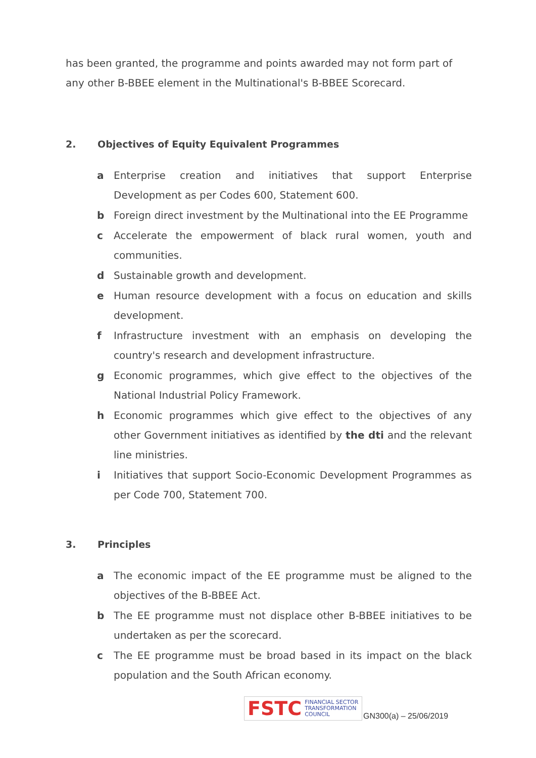has been granted, the programme and points awarded may not form part of any other B-BBEE element in the Multinational's B-BBEE Scorecard.
2. Objectives of Equity Equivalent Programmes
a Enterprise creation and initiatives that support Enterprise Development as per Codes 600, Statement 600.
b Foreign direct investment by the Multinational into the EE Programme
c Accelerate the empowerment of black rural women, youth and communities.
d Sustainable growth and development.
e Human resource development with a focus on education and skills development.
f Infrastructure investment with an emphasis on developing the country's research and development infrastructure.
g Economic programmes, which give effect to the objectives of the National Industrial Policy Framework.
h Economic programmes which give effect to the objectives of any other Government initiatives as identified by the dti and the relevant line ministries.
i Initiatives that support Socio-Economic Development Programmes as per Code 700, Statement 700.
3. Principles
a The economic impact of the EE programme must be aligned to the objectives of the B-BBEE Act.
b The EE programme must not displace other B-BBEE initiatives to be undertaken as per the scorecard.
c The EE programme must be broad based in its impact on the black population and the South African economy.
FSTC FINANCIAL SECTOR
TRANSFORMATION
COUNCIL
GN300(a) – 25/06/2019